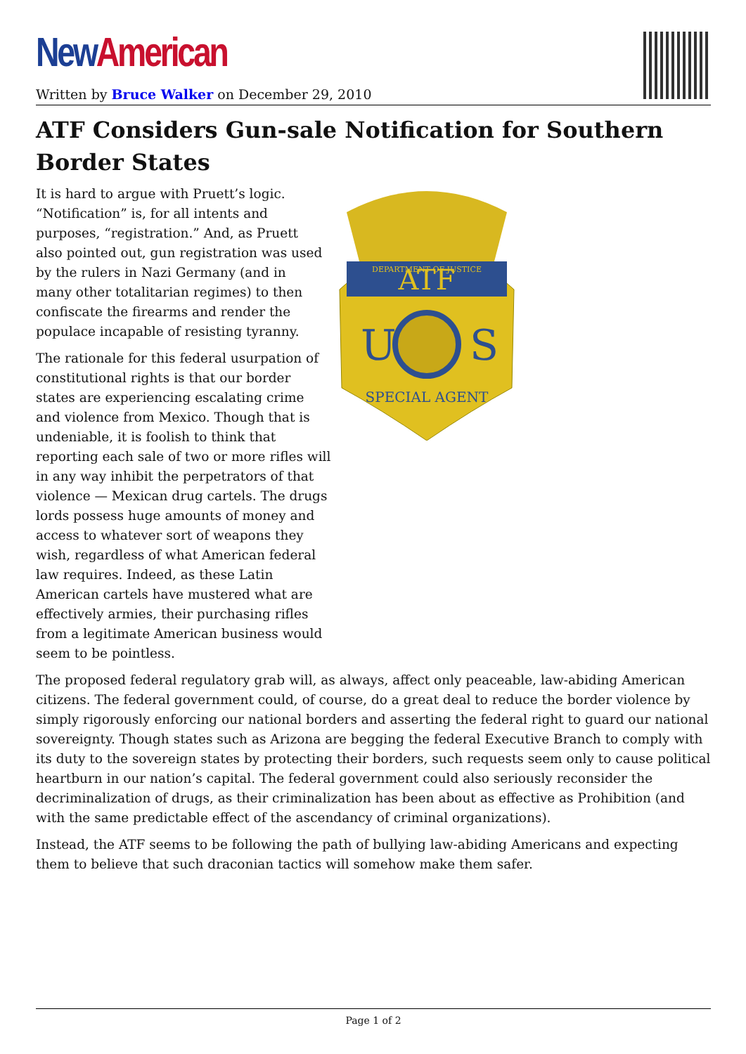New American
Written by Bruce Walker on December 29, 2010
ATF Considers Gun-sale Notification for Southern Border States
ATF
DEPARTMENT OF JUSTICE
U
S
SPECIAL AGENT
It is hard to argue with Pruett’s logic. “Notification” is, for all intents and purposes, “registration.” And, as Pruett also pointed out, gun registration was used by the rulers in Nazi Germany (and in many other totalitarian regimes) to then confiscate the firearms and render the populace incapable of resisting tyranny.
The rationale for this federal usurpation of constitutional rights is that our border states are experiencing escalating crime and violence from Mexico. Though that is undeniable, it is foolish to think that reporting each sale of two or more rifles will in any way inhibit the perpetrators of that violence — Mexican drug cartels. The drugs lords possess huge amounts of money and access to whatever sort of weapons they wish, regardless of what American federal law requires. Indeed, as these Latin American cartels have mustered what are effectively armies, their purchasing rifles from a legitimate American business would seem to be pointless.
The proposed federal regulatory grab will, as always, affect only peaceable, law-abiding American citizens. The federal government could, of course, do a great deal to reduce the border violence by simply rigorously enforcing our national borders and asserting the federal right to guard our national sovereignty. Though states such as Arizona are begging the federal Executive Branch to comply with its duty to the sovereign states by protecting their borders, such requests seem only to cause political heartburn in our nation’s capital. The federal government could also seriously reconsider the decriminalization of drugs, as their criminalization has been about as effective as Prohibition (and with the same predictable effect of the ascendancy of criminal organizations).
Instead, the ATF seems to be following the path of bullying law-abiding Americans and expecting them to believe that such draconian tactics will somehow make them safer.
Page 1 of 2